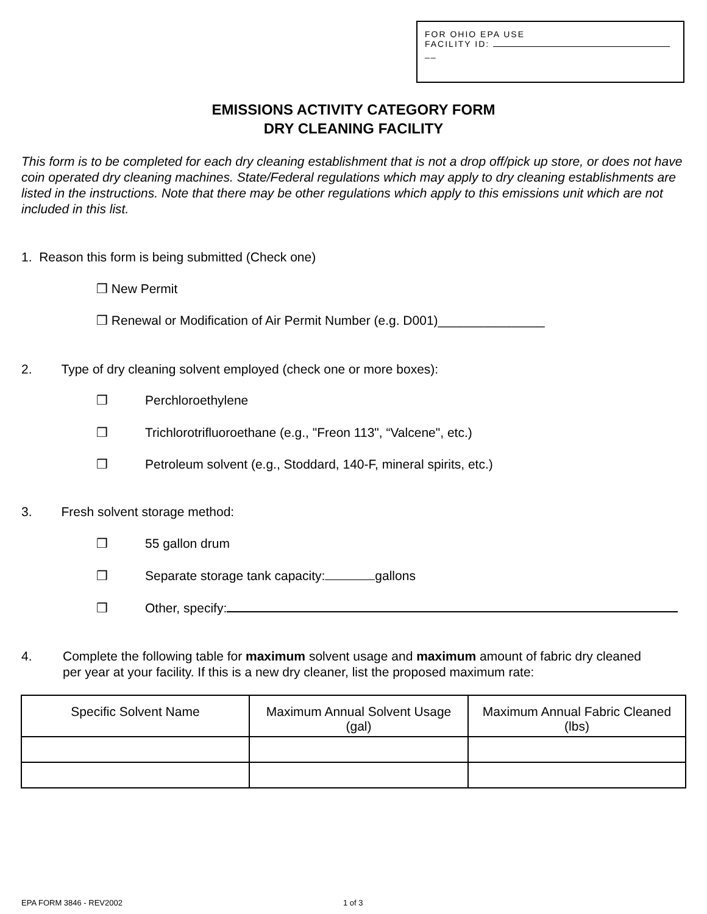FOR OHIO EPA USE
FACILITY ID:
__
EMISSIONS ACTIVITY CATEGORY FORM
DRY CLEANING FACILITY
This form is to be completed for each dry cleaning establishment that is not a drop off/pick up store, or does not have coin operated dry cleaning machines. State/Federal regulations which may apply to dry cleaning establishments are listed in the instructions. Note that there may be other regulations which apply to this emissions unit which are not included in this list.
1. Reason this form is being submitted (Check one)
❒ New Permit
❒ Renewal or Modification of Air Permit Number (e.g. D001)_______________
2. Type of dry cleaning solvent employed (check one or more boxes):
❒ Perchloroethylene
❒ Trichlorotrifluoroethane (e.g., "Freon 113", “Valcene", etc.)
❒ Petroleum solvent (e.g., Stoddard, 140-F, mineral spirits, etc.)
3. Fresh solvent storage method:
❒ 55 gallon drum
❒ Separate storage tank capacity: gallons
❒ Other, specify:
4. Complete the following table for maximum solvent usage and maximum amount of fabric dry cleaned per year at your facility. If this is a new dry cleaner, list the proposed maximum rate:
| Specific Solvent Name | Maximum Annual Solvent Usage (gal) | Maximum Annual Fabric Cleaned (lbs) |
| --- | --- | --- |
EPA FORM 3846 - REV2002 1 of 3